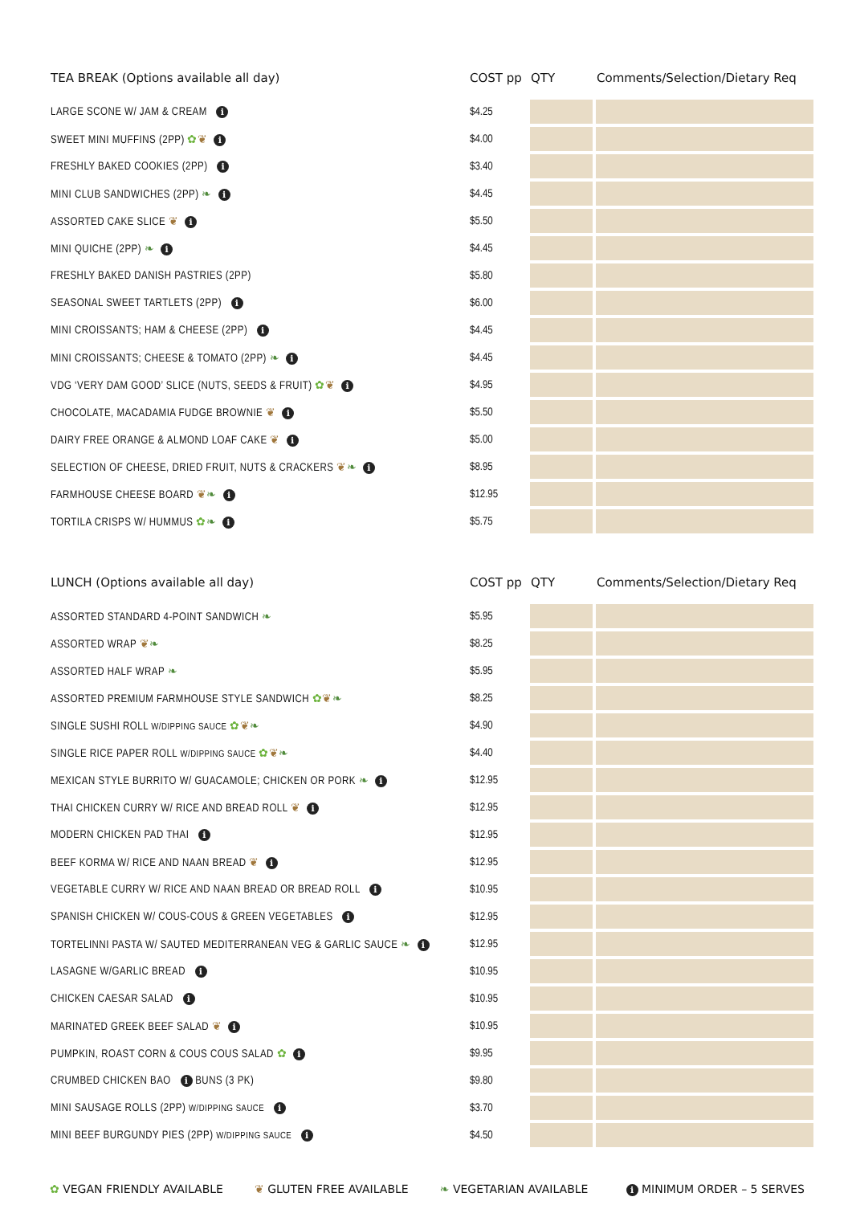| TEA BREAK (Options available all day) | COST pp | QTY | Comments/Selection/Dietary Req |
| --- | --- | --- | --- |
| LARGE SCONE W/ JAM & CREAM i | $4.25 | | |
| SWEET MINI MUFFINS (2PP) ✿ ❦ i | $4.00 | | |
| FRESHLY BAKED COOKIES (2PP) i | $3.40 | | |
| MINI CLUB SANDWICHES (2PP) ❧ i | $4.45 | | |
| ASSORTED CAKE SLICE ❦ i | $5.50 | | |
| MINI QUICHE (2PP) ❧ i | $4.45 | | |
| FRESHLY BAKED DANISH PASTRIES (2PP) | $5.80 | | |
| SEASONAL SWEET TARTLETS (2PP) i | $6.00 | | |
| MINI CROISSANTS; HAM & CHEESE (2PP) i | $4.45 | | |
| MINI CROISSANTS; CHEESE & TOMATO (2PP) ❧ i | $4.45 | | |
| VDG ‘VERY DAM GOOD’ SLICE (NUTS, SEEDS & FRUIT) ✿ ❦ i | $4.95 | | |
| CHOCOLATE, MACADAMIA FUDGE BROWNIE ❦ i | $5.50 | | |
| DAIRY FREE ORANGE & ALMOND LOAF CAKE ❦ i | $5.00 | | |
| SELECTION OF CHEESE, DRIED FRUIT, NUTS & CRACKERS ❦ ❧ i | $8.95 | | |
| FARMHOUSE CHEESE BOARD ❦ ❧ i | $12.95 | | |
| TORTILA CRISPS W/ HUMMUS ✿ ❧ i | $5.75 | | |
| LUNCH (Options available all day) | COST pp | QTY | Comments/Selection/Dietary Req |
| --- | --- | --- | --- |
| ASSORTED STANDARD 4-POINT SANDWICH ❧ | $5.95 | | |
| ASSORTED WRAP ❦ ❧ | $8.25 | | |
| ASSORTED HALF WRAP ❧ | $5.95 | | |
| ASSORTED PREMIUM FARMHOUSE STYLE SANDWICH ✿ ❦ ❧ | $8.25 | | |
| SINGLE SUSHI ROLL W/DIPPING SAUCE ✿ ❦ ❧ | $4.90 | | |
| SINGLE RICE PAPER ROLL W/DIPPING SAUCE ✿ ❦ ❧ | $4.40 | | |
| MEXICAN STYLE BURRITO W/ GUACAMOLE; CHICKEN OR PORK ❧ i | $12.95 | | |
| THAI CHICKEN CURRY W/ RICE AND BREAD ROLL ❦ i | $12.95 | | |
| MODERN CHICKEN PAD THAI i | $12.95 | | |
| BEEF KORMA W/ RICE AND NAAN BREAD ❦ i | $12.95 | | |
| VEGETABLE CURRY W/ RICE AND NAAN BREAD OR BREAD ROLL i | $10.95 | | |
| SPANISH CHICKEN W/ COUS-COUS & GREEN VEGETABLES i | $12.95 | | |
| TORTELINNI PASTA W/ SAUTED MEDITERRANEAN VEG & GARLIC SAUCE ❧ i | $12.95 | | |
| LASAGNE W/GARLIC BREAD i | $10.95 | | |
| CHICKEN CAESAR SALAD i | $10.95 | | |
| MARINATED GREEK BEEF SALAD ❦ i | $10.95 | | |
| PUMPKIN, ROAST CORN & COUS COUS SALAD ✿ i | $9.95 | | |
| CRUMBED CHICKEN BAO i BUNS (3 PK) | $9.80 | | |
| MINI SAUSAGE ROLLS (2PP) W/DIPPING SAUCE i | $3.70 | | |
| MINI BEEF BURGUNDY PIES (2PP) W/DIPPING SAUCE i | $4.50 | | |
✿ VEGAN FRIENDLY AVAILABLE ❦ GLUTEN FREE AVAILABLE ❧ VEGETARIAN AVAILABLE i MINIMUM ORDER – 5 SERVES